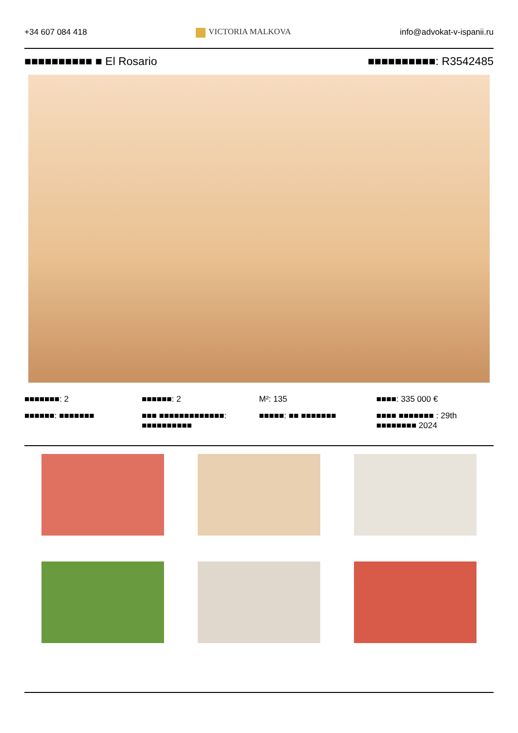+34 607 084 418 VICTORIA MALKOVA info@advokat-v-ispanii.ru
■■■■■■■■■■ ■ El Rosario ■■■■■■■■■■: R3542485
■■■■■■■: 2
■■■■■■: 2
M²: 135
■■■■: 335 000 €
■■■■■■: ■■■■■■■
■■■ ■■■■■■■■■■■■■: ■■■■■■■■■■
■■■■■: ■■ ■■■■■■■
■■■■ ■■■■■■■ : 29th ■■■■■■■■ 2024